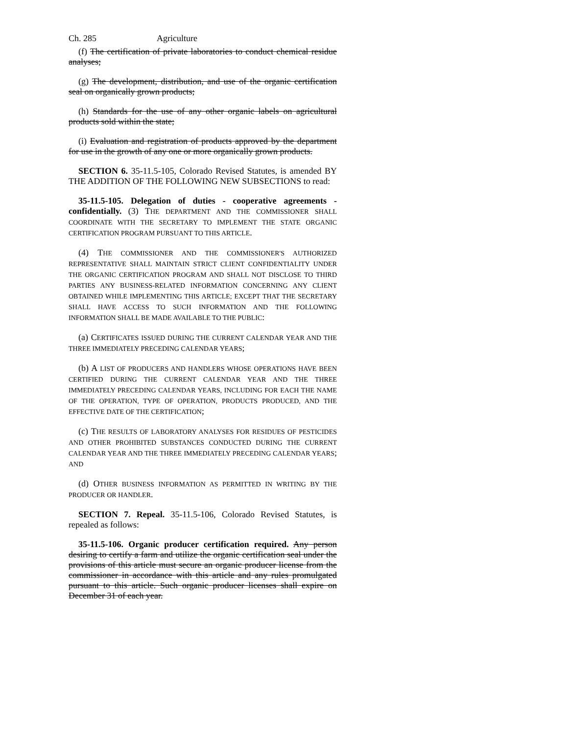Ch. 285 Agriculture
(f) The certification of private laboratories to conduct chemical residue analyses;
(g) The development, distribution, and use of the organic certification seal on organically grown products;
(h) Standards for the use of any other organic labels on agricultural products sold within the state;
(i) Evaluation and registration of products approved by the department for use in the growth of any one or more organically grown products.
SECTION 6. 35-11.5-105, Colorado Revised Statutes, is amended BY THE ADDITION OF THE FOLLOWING NEW SUBSECTIONS to read:
35-11.5-105. Delegation of duties - cooperative agreements - confidentially. (3) THE DEPARTMENT AND THE COMMISSIONER SHALL COORDINATE WITH THE SECRETARY TO IMPLEMENT THE STATE ORGANIC CERTIFICATION PROGRAM PURSUANT TO THIS ARTICLE.
(4) THE COMMISSIONER AND THE COMMISSIONER'S AUTHORIZED REPRESENTATIVE SHALL MAINTAIN STRICT CLIENT CONFIDENTIALITY UNDER THE ORGANIC CERTIFICATION PROGRAM AND SHALL NOT DISCLOSE TO THIRD PARTIES ANY BUSINESS-RELATED INFORMATION CONCERNING ANY CLIENT OBTAINED WHILE IMPLEMENTING THIS ARTICLE; EXCEPT THAT THE SECRETARY SHALL HAVE ACCESS TO SUCH INFORMATION AND THE FOLLOWING INFORMATION SHALL BE MADE AVAILABLE TO THE PUBLIC:
(a) CERTIFICATES ISSUED DURING THE CURRENT CALENDAR YEAR AND THE THREE IMMEDIATELY PRECEDING CALENDAR YEARS;
(b) A LIST OF PRODUCERS AND HANDLERS WHOSE OPERATIONS HAVE BEEN CERTIFIED DURING THE CURRENT CALENDAR YEAR AND THE THREE IMMEDIATELY PRECEDING CALENDAR YEARS, INCLUDING FOR EACH THE NAME OF THE OPERATION, TYPE OF OPERATION, PRODUCTS PRODUCED, AND THE EFFECTIVE DATE OF THE CERTIFICATION;
(c) THE RESULTS OF LABORATORY ANALYSES FOR RESIDUES OF PESTICIDES AND OTHER PROHIBITED SUBSTANCES CONDUCTED DURING THE CURRENT CALENDAR YEAR AND THE THREE IMMEDIATELY PRECEDING CALENDAR YEARS; AND
(d) OTHER BUSINESS INFORMATION AS PERMITTED IN WRITING BY THE PRODUCER OR HANDLER.
SECTION 7. Repeal. 35-11.5-106, Colorado Revised Statutes, is repealed as follows:
35-11.5-106. Organic producer certification required. Any person desiring to certify a farm and utilize the organic certification seal under the provisions of this article must secure an organic producer license from the commissioner in accordance with this article and any rules promulgated pursuant to this article. Such organic producer licenses shall expire on December 31 of each year.